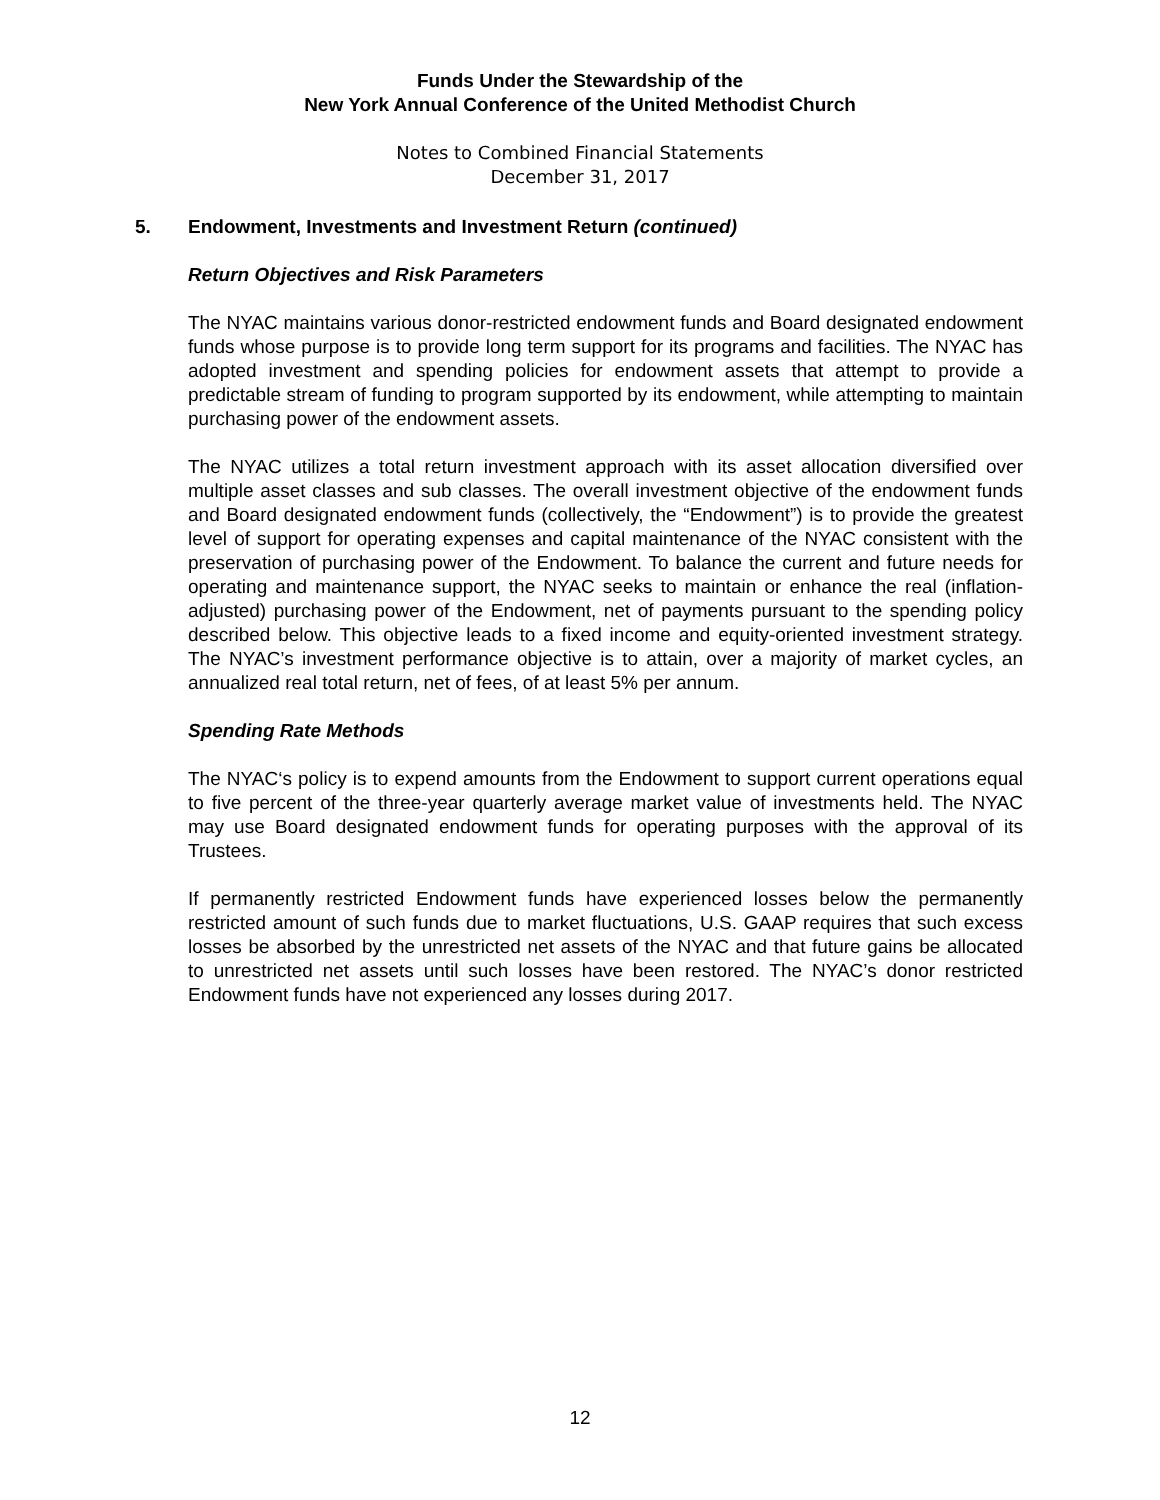Funds Under the Stewardship of the
New York Annual Conference of the United Methodist Church
Notes to Combined Financial Statements
December 31, 2017
5. Endowment, Investments and Investment Return (continued)
Return Objectives and Risk Parameters
The NYAC maintains various donor-restricted endowment funds and Board designated endowment funds whose purpose is to provide long term support for its programs and facilities. The NYAC has adopted investment and spending policies for endowment assets that attempt to provide a predictable stream of funding to program supported by its endowment, while attempting to maintain purchasing power of the endowment assets.
The NYAC utilizes a total return investment approach with its asset allocation diversified over multiple asset classes and sub classes. The overall investment objective of the endowment funds and Board designated endowment funds (collectively, the “Endowment”) is to provide the greatest level of support for operating expenses and capital maintenance of the NYAC consistent with the preservation of purchasing power of the Endowment. To balance the current and future needs for operating and maintenance support, the NYAC seeks to maintain or enhance the real (inflation-adjusted) purchasing power of the Endowment, net of payments pursuant to the spending policy described below. This objective leads to a fixed income and equity-oriented investment strategy. The NYAC’s investment performance objective is to attain, over a majority of market cycles, an annualized real total return, net of fees, of at least 5% per annum.
Spending Rate Methods
The NYAC‘s policy is to expend amounts from the Endowment to support current operations equal to five percent of the three-year quarterly average market value of investments held. The NYAC may use Board designated endowment funds for operating purposes with the approval of its Trustees.
If permanently restricted Endowment funds have experienced losses below the permanently restricted amount of such funds due to market fluctuations, U.S. GAAP requires that such excess losses be absorbed by the unrestricted net assets of the NYAC and that future gains be allocated to unrestricted net assets until such losses have been restored. The NYAC’s donor restricted Endowment funds have not experienced any losses during 2017.
12